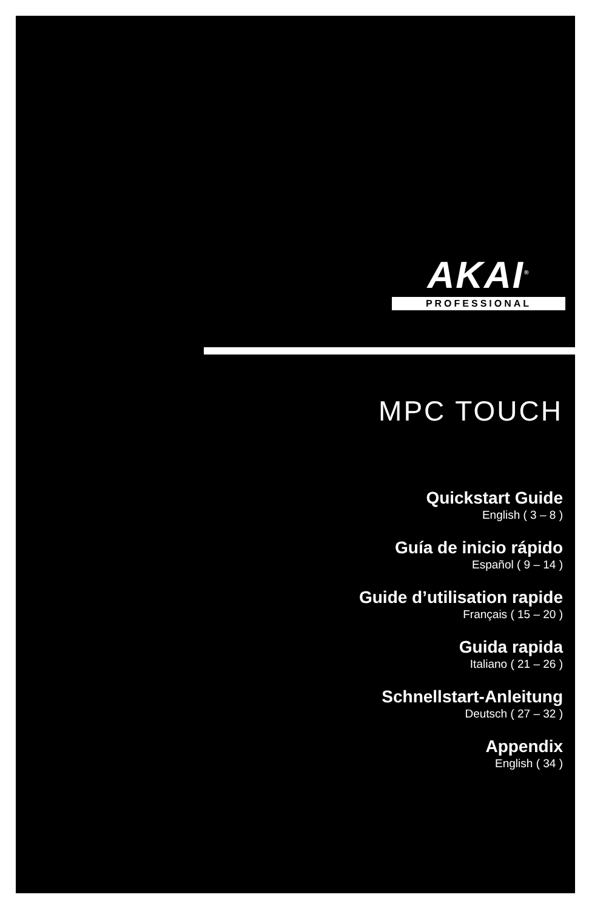AKAI<sup>®</sup>
PROFESSIONAL
MPC TOUCH
Quickstart Guide
English ( 3 – 8 )
Guía de inicio rápido
Español ( 9 – 14 )
Guide d’utilisation rapide
Français ( 15 – 20 )
Guida rapida
Italiano ( 21 – 26 )
Schnellstart-Anleitung
Deutsch ( 27 – 32 )
Appendix
English ( 34 )